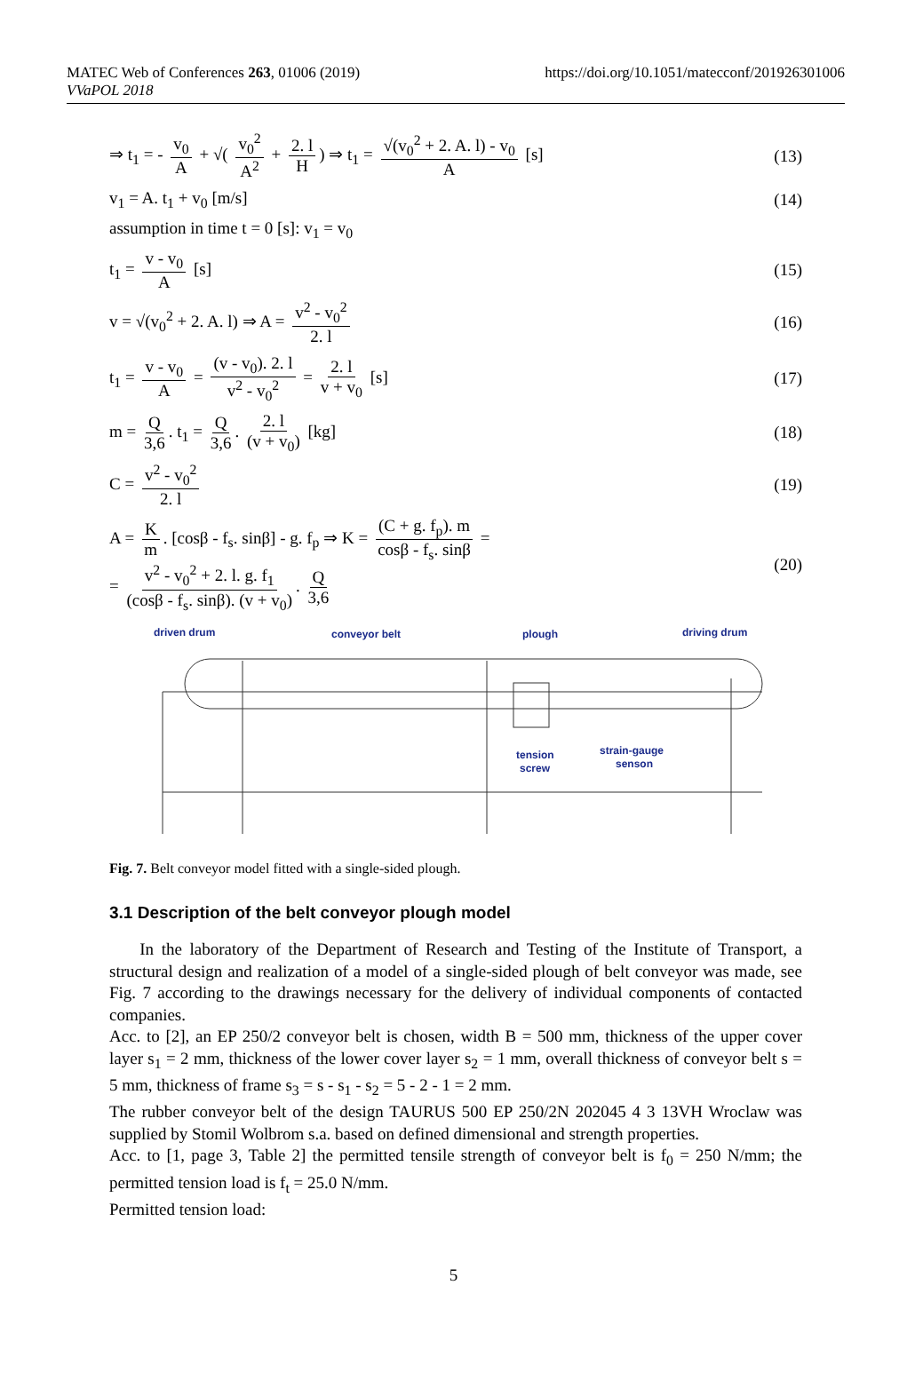MATEC Web of Conferences 263, 01006 (2019)
VVaPOL 2018
https://doi.org/10.1051/matecconf/201926301006
⇒ t<sub>1</sub> = - v<sub>0</sub> A + √( v<sub>0</sub><sup>2</sup> A<sup>2</sup> + 2. l H) ⇒ t<sub>1</sub> = √(v<sub>0</sub><sup>2</sup> + 2. A. l) - v<sub>0</sub> A [s]
(13)
v<sub>1</sub> = A. t<sub>1</sub> + v<sub>0</sub> [m/s] (14)
assumption in time t = 0 [s]: v<sub>1</sub> = v<sub>0</sub>
t<sub>1</sub> = v - v<sub>0</sub> A [s] (15)
v = √(v<sub>0</sub><sup>2</sup> + 2. A. l) ⇒ A = v<sup>2</sup> - v<sub>0</sub><sup>2</sup> 2. l
(16)
t<sub>1</sub> = v - v<sub>0</sub> A = (v - v<sub>0</sub>). 2. l v<sup>2</sup> - v<sub>0</sub><sup>2</sup> = 2. l v + v<sub>0</sub> [s]
(17)
m = Q 3,6. t<sub>1</sub> = Q 3,6. 2. l (v + v<sub>0</sub>) [kg]
(18)
C = v<sup>2</sup> - v<sub>0</sub><sup>2</sup> 2. l (19)
A = K m. [cosβ - f<sub>s</sub>. sinβ] - g. f<sub>p</sub> ⇒ K = (C + g. f<sub>p</sub>). m cosβ - f<sub>s</sub>. sinβ =
= v<sup>2</sup> - v<sub>0</sub><sup>2</sup> + 2. l. g. f<sub>1</sub> (cosβ - f<sub>s</sub>. sinβ). (v + v<sub>0</sub>). Q 3,6
(20)
driven drum
conveyor belt
plough
driving drum
tension
screw
strain-gauge
senson
Fig. 7. Belt conveyor model fitted with a single-sided plough.
3.1 Description of the belt conveyor plough model
In the laboratory of the Department of Research and Testing of the Institute of Transport, a structural design and realization of a model of a single-sided plough of belt conveyor was made, see Fig. 7 according to the drawings necessary for the delivery of individual components of contacted companies.
Acc. to [2], an EP 250/2 conveyor belt is chosen, width B = 500 mm, thickness of the upper cover layer s<sub>1</sub> = 2 mm, thickness of the lower cover layer s<sub>2</sub> = 1 mm, overall thickness of conveyor belt s = 5 mm, thickness of frame s<sub>3</sub> = s - s<sub>1</sub> - s<sub>2</sub> = 5 - 2 - 1 = 2 mm.
The rubber conveyor belt of the design TAURUS 500 EP 250/2N 202045 4 3 13VH Wroclaw was supplied by Stomil Wolbrom s.a. based on defined dimensional and strength properties.
Acc. to [1, page 3, Table 2] the permitted tensile strength of conveyor belt is f<sub>0</sub> = 250 N/mm; the permitted tension load is f<sub>t</sub> = 25.0 N/mm.
Permitted tension load:
5